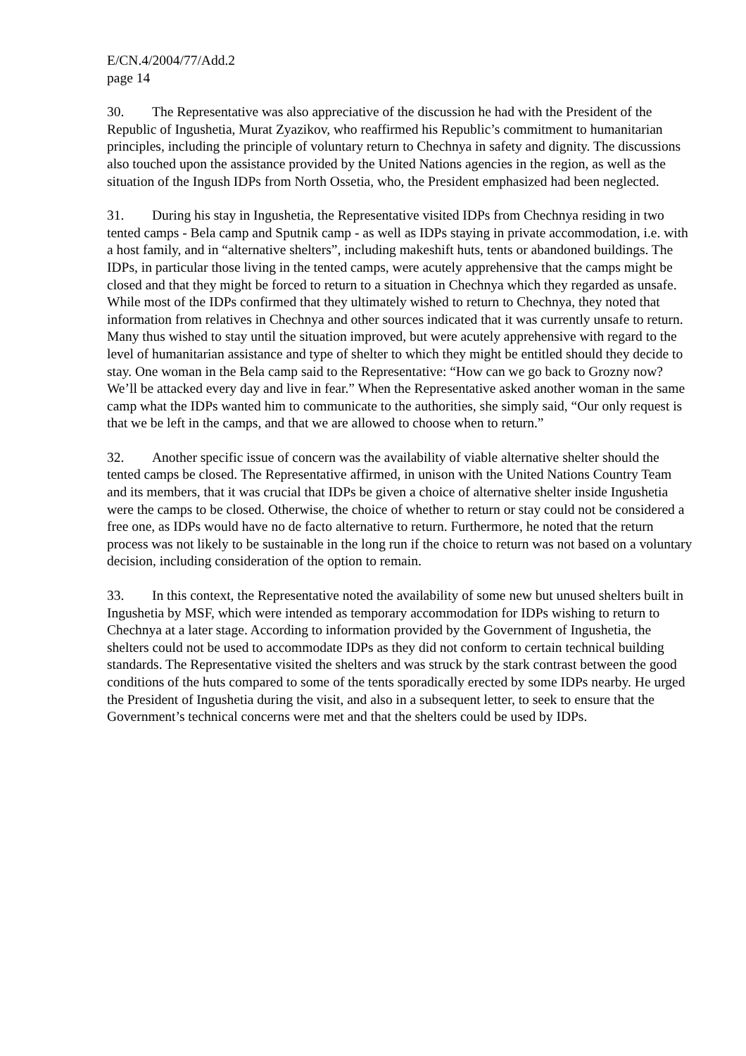E/CN.4/2004/77/Add.2
page 14
30. The Representative was also appreciative of the discussion he had with the President of the Republic of Ingushetia, Murat Zyazikov, who reaffirmed his Republic’s commitment to humanitarian principles, including the principle of voluntary return to Chechnya in safety and dignity. The discussions also touched upon the assistance provided by the United Nations agencies in the region, as well as the situation of the Ingush IDPs from North Ossetia, who, the President emphasized had been neglected.
31. During his stay in Ingushetia, the Representative visited IDPs from Chechnya residing in two tented camps - Bela camp and Sputnik camp - as well as IDPs staying in private accommodation, i.e. with a host family, and in “alternative shelters”, including makeshift huts, tents or abandoned buildings. The IDPs, in particular those living in the tented camps, were acutely apprehensive that the camps might be closed and that they might be forced to return to a situation in Chechnya which they regarded as unsafe. While most of the IDPs confirmed that they ultimately wished to return to Chechnya, they noted that information from relatives in Chechnya and other sources indicated that it was currently unsafe to return. Many thus wished to stay until the situation improved, but were acutely apprehensive with regard to the level of humanitarian assistance and type of shelter to which they might be entitled should they decide to stay. One woman in the Bela camp said to the Representative: “How can we go back to Grozny now? We’ll be attacked every day and live in fear.” When the Representative asked another woman in the same camp what the IDPs wanted him to communicate to the authorities, she simply said, “Our only request is that we be left in the camps, and that we are allowed to choose when to return.”
32. Another specific issue of concern was the availability of viable alternative shelter should the tented camps be closed. The Representative affirmed, in unison with the United Nations Country Team and its members, that it was crucial that IDPs be given a choice of alternative shelter inside Ingushetia were the camps to be closed. Otherwise, the choice of whether to return or stay could not be considered a free one, as IDPs would have no de facto alternative to return. Furthermore, he noted that the return process was not likely to be sustainable in the long run if the choice to return was not based on a voluntary decision, including consideration of the option to remain.
33. In this context, the Representative noted the availability of some new but unused shelters built in Ingushetia by MSF, which were intended as temporary accommodation for IDPs wishing to return to Chechnya at a later stage. According to information provided by the Government of Ingushetia, the shelters could not be used to accommodate IDPs as they did not conform to certain technical building standards. The Representative visited the shelters and was struck by the stark contrast between the good conditions of the huts compared to some of the tents sporadically erected by some IDPs nearby. He urged the President of Ingushetia during the visit, and also in a subsequent letter, to seek to ensure that the Government’s technical concerns were met and that the shelters could be used by IDPs.